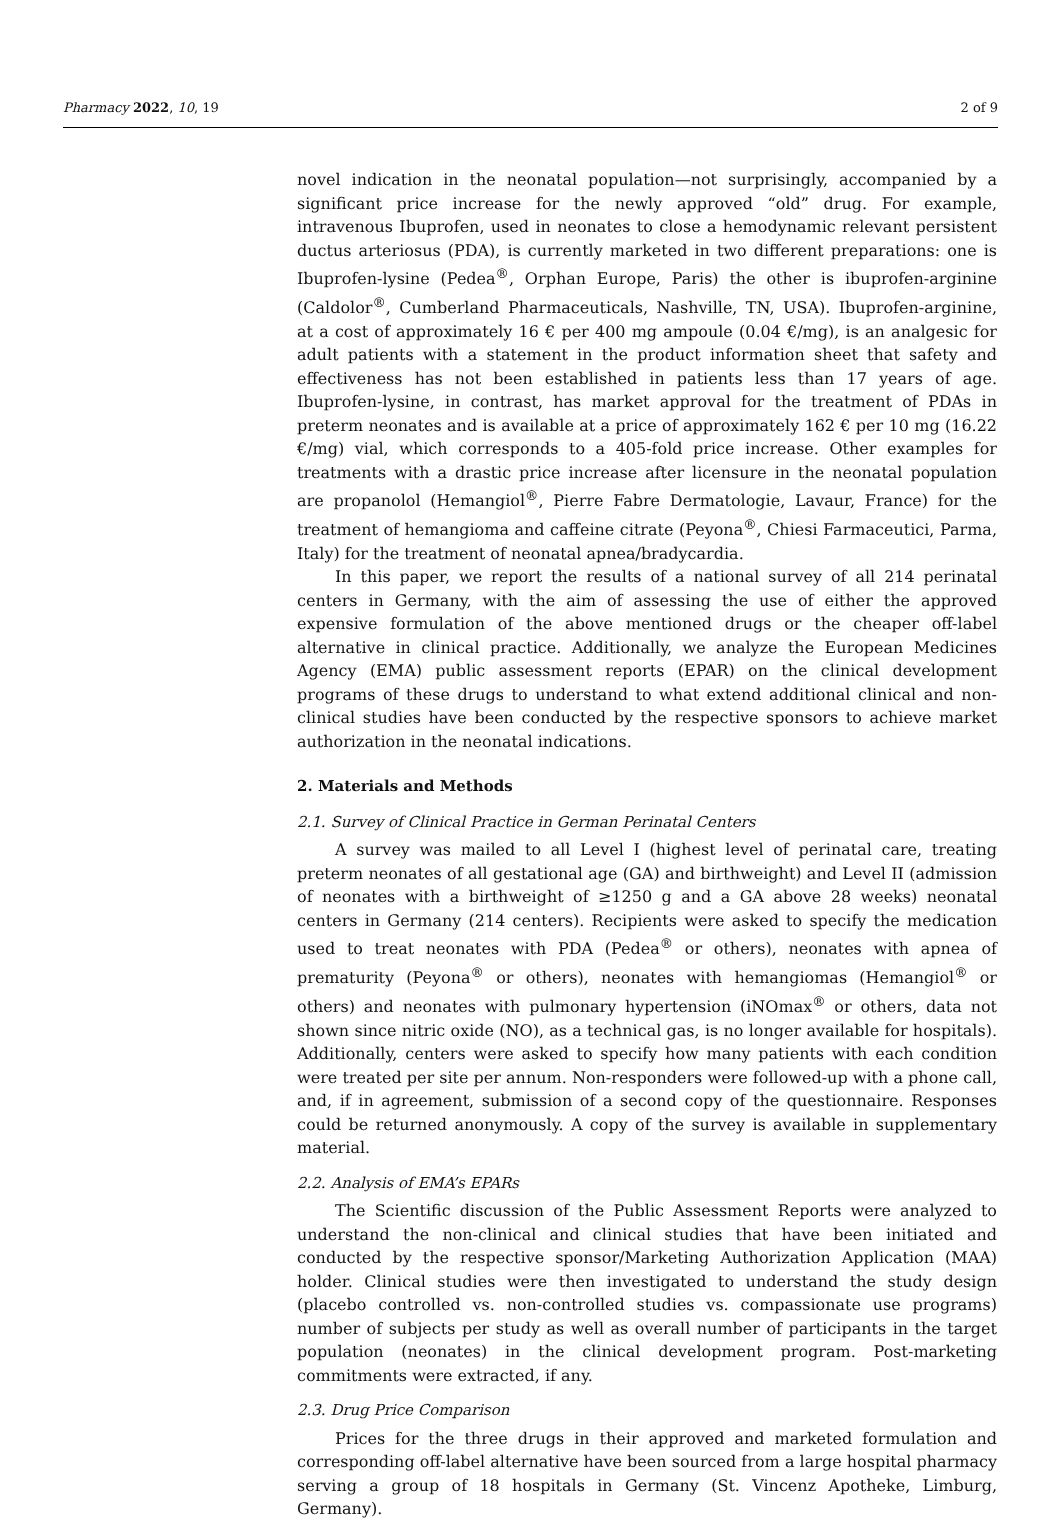Pharmacy 2022, 10, 19 2 of 9
novel indication in the neonatal population—not surprisingly, accompanied by a significant price increase for the newly approved “old” drug. For example, intravenous Ibuprofen, used in neonates to close a hemodynamic relevant persistent ductus arteriosus (PDA), is currently marketed in two different preparations: one is Ibuprofen-lysine (Pedea<sup>®</sup>, Orphan Europe, Paris) the other is ibuprofen-arginine (Caldolor<sup>®</sup>, Cumberland Pharmaceuticals, Nashville, TN, USA). Ibuprofen-arginine, at a cost of approximately 16 € per 400 mg ampoule (0.04 €/mg), is an analgesic for adult patients with a statement in the product information sheet that safety and effectiveness has not been established in patients less than 17 years of age. Ibuprofen-lysine, in contrast, has market approval for the treatment of PDAs in preterm neonates and is available at a price of approximately 162 € per 10 mg (16.22 €/mg) vial, which corresponds to a 405-fold price increase. Other examples for treatments with a drastic price increase after licensure in the neonatal population are propanolol (Hemangiol<sup>®</sup>, Pierre Fabre Dermatologie, Lavaur, France) for the treatment of hemangioma and caffeine citrate (Peyona<sup>®</sup>, Chiesi Farmaceutici, Parma, Italy) for the treatment of neonatal apnea/bradycardia.
In this paper, we report the results of a national survey of all 214 perinatal centers in Germany, with the aim of assessing the use of either the approved expensive formulation of the above mentioned drugs or the cheaper off-label alternative in clinical practice. Additionally, we analyze the European Medicines Agency (EMA) public assessment reports (EPAR) on the clinical development programs of these drugs to understand to what extend additional clinical and non-clinical studies have been conducted by the respective sponsors to achieve market authorization in the neonatal indications.
2. Materials and Methods
2.1. Survey of Clinical Practice in German Perinatal Centers
A survey was mailed to all Level I (highest level of perinatal care, treating preterm neonates of all gestational age (GA) and birthweight) and Level II (admission of neonates with a birthweight of ≥1250 g and a GA above 28 weeks) neonatal centers in Germany (214 centers). Recipients were asked to specify the medication used to treat neonates with PDA (Pedea<sup>®</sup> or others), neonates with apnea of prematurity (Peyona<sup>®</sup> or others), neonates with hemangiomas (Hemangiol<sup>®</sup> or others) and neonates with pulmonary hypertension (iNOmax<sup>®</sup> or others, data not shown since nitric oxide (NO), as a technical gas, is no longer available for hospitals). Additionally, centers were asked to specify how many patients with each condition were treated per site per annum. Non-responders were followed-up with a phone call, and, if in agreement, submission of a second copy of the questionnaire. Responses could be returned anonymously. A copy of the survey is available in supplementary material.
2.2. Analysis of EMA’s EPARs
The Scientific discussion of the Public Assessment Reports were analyzed to understand the non-clinical and clinical studies that have been initiated and conducted by the respective sponsor/Marketing Authorization Application (MAA) holder. Clinical studies were then investigated to understand the study design (placebo controlled vs. non-controlled studies vs. compassionate use programs) number of subjects per study as well as overall number of participants in the target population (neonates) in the clinical development program. Post-marketing commitments were extracted, if any.
2.3. Drug Price Comparison
Prices for the three drugs in their approved and marketed formulation and corresponding off-label alternative have been sourced from a large hospital pharmacy serving a group of 18 hospitals in Germany (St. Vincenz Apotheke, Limburg, Germany).